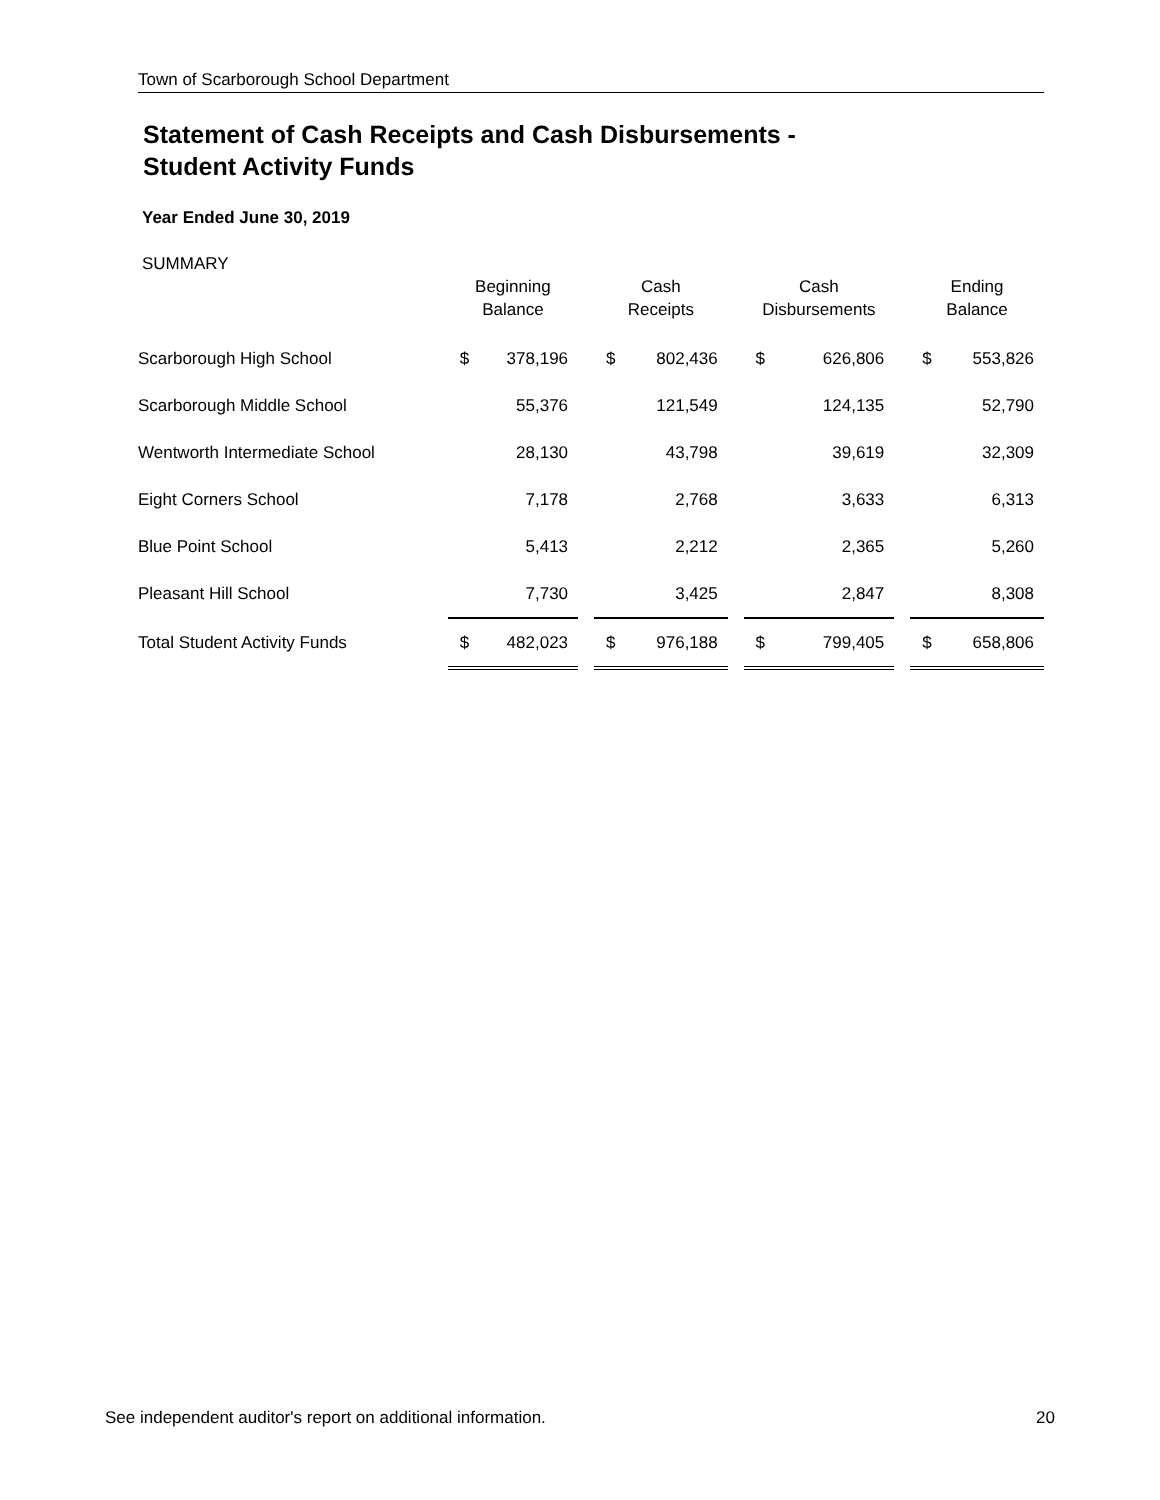Town of Scarborough School Department
Statement of Cash Receipts and Cash Disbursements -
Student Activity Funds
Year Ended June 30, 2019
SUMMARY
| | Beginning Balance | | | Cash Receipts | | | Cash Disbursements | | | Ending Balance | |
| --- | --- | --- | --- | --- | --- | --- | --- | --- | --- | --- | --- |
| Scarborough High School | $ | 378,196 | | $ | 802,436 | | $ | 626,806 | | $ | 553,826 |
| Scarborough Middle School | | 55,376 | | | 121,549 | | | 124,135 | | | 52,790 |
| Wentworth Intermediate School | | 28,130 | | | 43,798 | | | 39,619 | | | 32,309 |
| Eight Corners School | | 7,178 | | | 2,768 | | | 3,633 | | | 6,313 |
| Blue Point School | | 5,413 | | | 2,212 | | | 2,365 | | | 5,260 |
| Pleasant Hill School | | 7,730 | | | 3,425 | | | 2,847 | | | 8,308 |
| Total Student Activity Funds | $ | 482,023 | | $ | 976,188 | | $ | 799,405 | | $ | 658,806 |
See independent auditor's report on additional information. 20